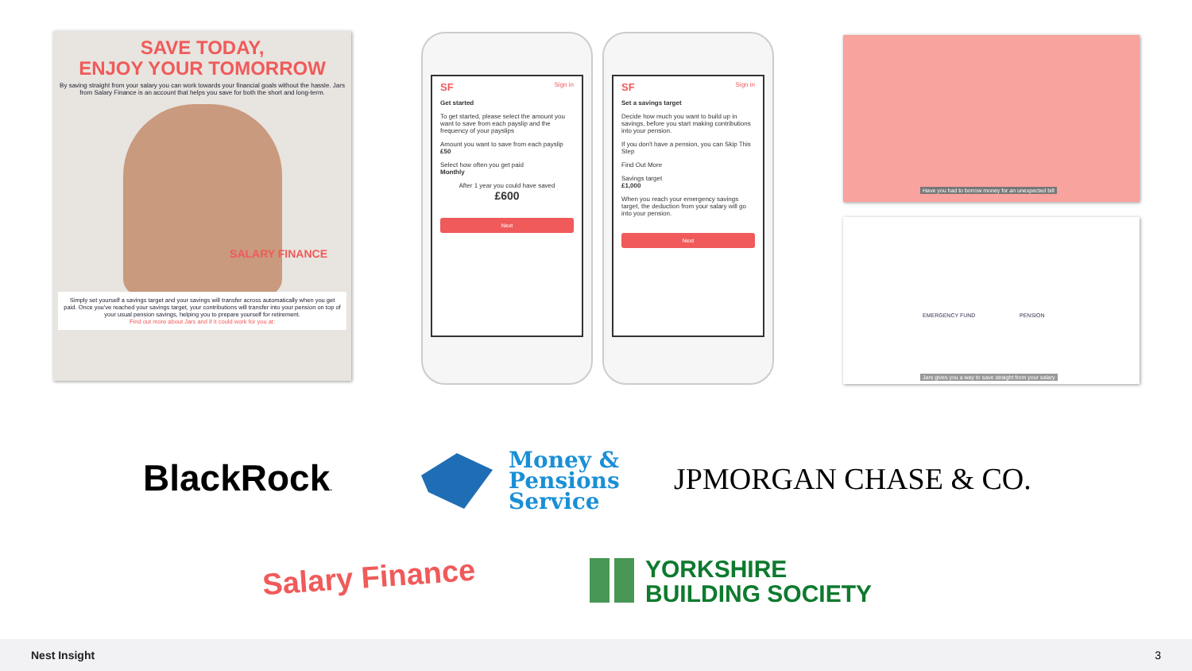SAVE TODAY,
ENJOY YOUR TOMORROW
By saving straight from your salary you can work towards your financial goals without the hassle. Jars from Salary Finance is an account that helps you save for both the short and long-term.
SALARY FINANCE
Simply set yourself a savings target and your savings will transfer across automatically when you get paid. Once you've reached your savings target, your contributions will transfer into your pension on top of your usual pension savings, helping you to prepare yourself for retirement.
Find out more about Jars and if it could work for you at:
SF Sign in
Get started
To get started, please select the amount you want to save from each payslip and the frequency of your payslips
Amount you want to save from each payslip
£50
Select how often you get paid
Monthly
After 1 year you could have saved
£600
Next
SF Sign in
Set a savings target
Decide how much you want to build up in savings, before you start making contributions into your pension.
If you don't have a pension, you can Skip This Step
Find Out More
Savings target
£1,000
When you reach your emergency savings target, the deduction from your salary will go into your pension.
Next
Have you had to borrow money for an unexpected bill
EMERGENCY FUND PENSION
Jars gives you a way to save straight from your salary
BlackRock.
Money &
Pensions
Service
JPMORGAN CHASE & CO.
Salary Finance
YORKSHIRE
BUILDING SOCIETY
Nest Insight 3